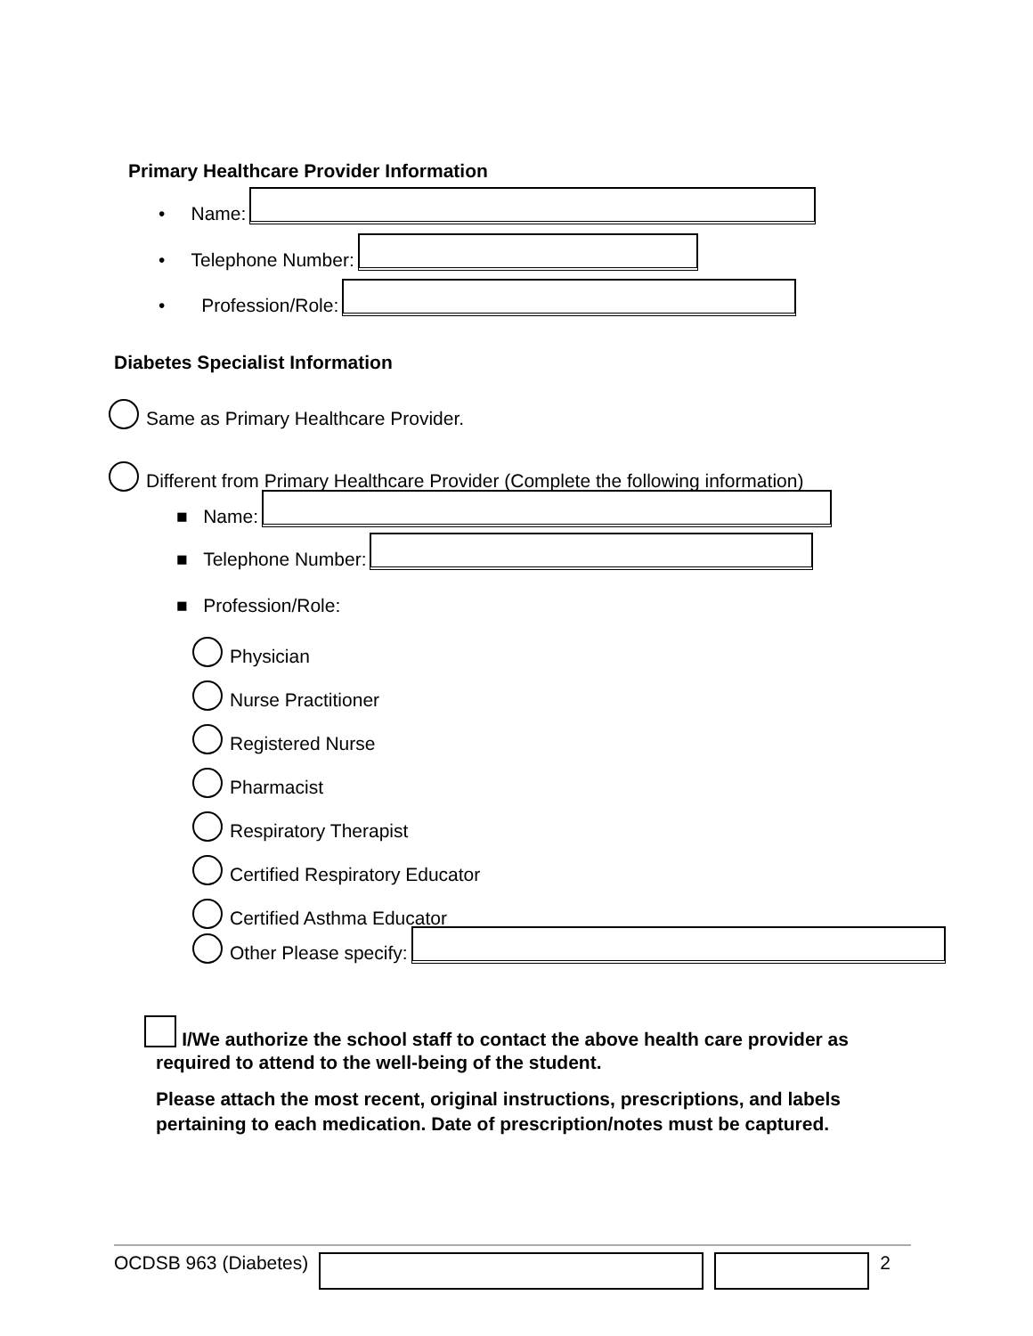Primary Healthcare Provider Information
• Name:
• Telephone Number:
• Profession/Role:
Diabetes Specialist Information
Same as Primary Healthcare Provider.
Different from Primary Healthcare Provider (Complete the following information)
■ Name:
■ Telephone Number:
■ Profession/Role:
Physician
Nurse Practitioner
Registered Nurse
Pharmacist
Respiratory Therapist
Certified Respiratory Educator
Certified Asthma Educator
Other Please specify:
I/We authorize the school staff to contact the above health care provider as required to attend to the well-being of the student.
Please attach the most recent, original instructions, prescriptions, and labels pertaining to each medication. Date of prescription/notes must be captured.
OCDSB 963 (Diabetes) 2